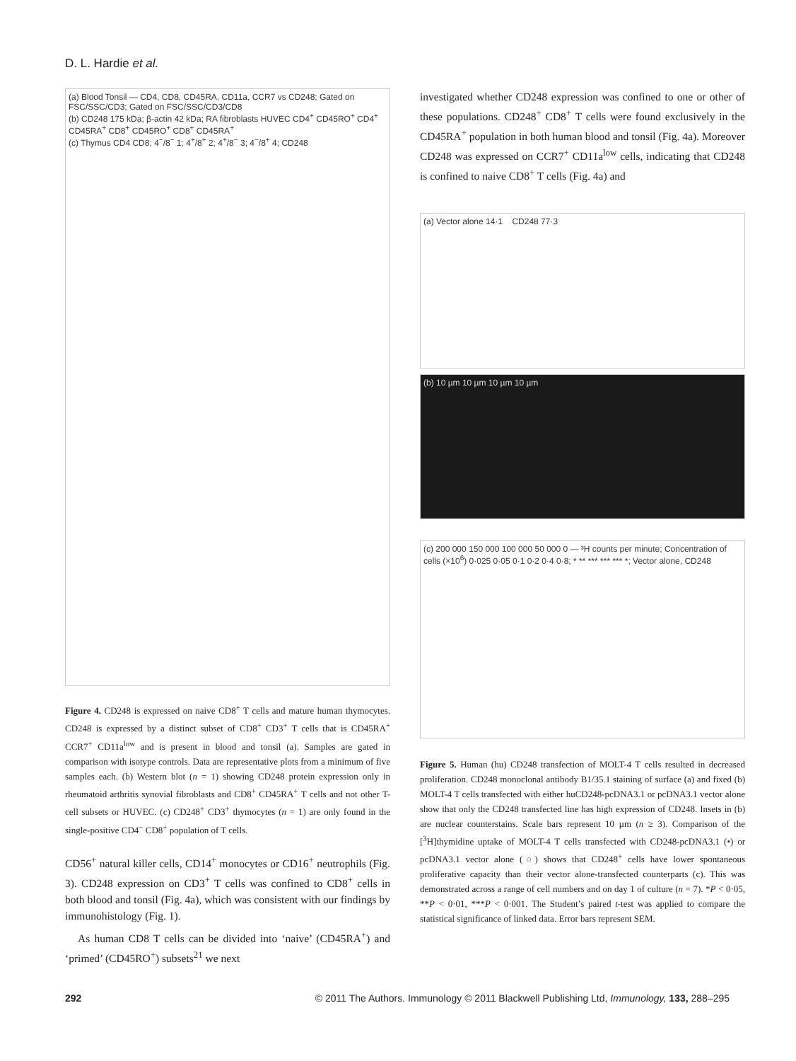D. L. Hardie et al.
(a) Blood Tonsil — CD4, CD8, CD45RA, CD11a, CCR7 vs CD248; Gated on FSC/SSC/CD3; Gated on FSC/SSC/CD3/CD8
(b) CD248 175 kDa; β-actin 42 kDa; RA fibroblasts HUVEC CD4<sup>+</sup> CD45RO<sup>+</sup> CD4<sup>+</sup> CD45RA<sup>+</sup> CD8<sup>+</sup> CD45RO<sup>+</sup> CD8<sup>+</sup> CD45RA<sup>+</sup>
(c) Thymus CD4 CD8; 4<sup>−</sup>/8<sup>−</sup> 1; 4<sup>+</sup>/8<sup>+</sup> 2; 4<sup>+</sup>/8<sup>−</sup> 3; 4<sup>−</sup>/8<sup>+</sup> 4; CD248
Figure 4. CD248 is expressed on naive CD8<sup>+</sup> T cells and mature human thymocytes. CD248 is expressed by a distinct subset of CD8<sup>+</sup> CD3<sup>+</sup> T cells that is CD45RA<sup>+</sup> CCR7<sup>+</sup> CD11a<sup>low</sup> and is present in blood and tonsil (a). Samples are gated in comparison with isotype controls. Data are representative plots from a minimum of five samples each. (b) Western blot (n = 1) showing CD248 protein expression only in rheumatoid arthritis synovial fibroblasts and CD8<sup>+</sup> CD45RA<sup>+</sup> T cells and not other T-cell subsets or HUVEC. (c) CD248<sup>+</sup> CD3<sup>+</sup> thymocytes (n = 1) are only found in the single-positive CD4<sup>−</sup> CD8<sup>+</sup> population of T cells.
CD56<sup>+</sup> natural killer cells, CD14<sup>+</sup> monocytes or CD16<sup>+</sup> neutrophils (Fig. 3). CD248 expression on CD3<sup>+</sup> T cells was confined to CD8<sup>+</sup> cells in both blood and tonsil (Fig. 4a), which was consistent with our findings by immunohistology (Fig. 1).
As human CD8 T cells can be divided into ‘naive’ (CD45RA<sup>+</sup>) and ‘primed’ (CD45RO<sup>+</sup>) subsets<sup>21</sup> we next
investigated whether CD248 expression was confined to one or other of these populations. CD248<sup>+</sup> CD8<sup>+</sup> T cells were found exclusively in the CD45RA<sup>+</sup> population in both human blood and tonsil (Fig. 4a). Moreover CD248 was expressed on CCR7<sup>+</sup> CD11a<sup>low</sup> cells, indicating that CD248 is confined to naive CD8<sup>+</sup> T cells (Fig. 4a) and
(a) Vector alone 14·1 CD248 77·3
(b) 10 µm 10 µm 10 µm 10 µm
(c) 200 000 150 000 100 000 50 000 0 — ³H counts per minute; Concentration of cells (×10<sup>6</sup>) 0·025 0·05 0·1 0·2 0·4 0·8; * ** *** *** *** *; Vector alone, CD248
Figure 5. Human (hu) CD248 transfection of MOLT-4 T cells resulted in decreased proliferation. CD248 monoclonal antibody B1/35.1 staining of surface (a) and fixed (b) MOLT-4 T cells transfected with either huCD248-pcDNA3.1 or pcDNA3.1 vector alone show that only the CD248 transfected line has high expression of CD248. Insets in (b) are nuclear counterstains. Scale bars represent 10 µm (n ≥ 3). Comparison of the [<sup>3</sup>H]thymidine uptake of MOLT-4 T cells transfected with CD248-pcDNA3.1 (•) or pcDNA3.1 vector alone (○) shows that CD248<sup>+</sup> cells have lower spontaneous proliferative capacity than their vector alone-transfected counterparts (c). This was demonstrated across a range of cell numbers and on day 1 of culture (n = 7). *P < 0·05, **P < 0·01, ***P < 0·001. The Student’s paired t-test was applied to compare the statistical significance of linked data. Error bars represent SEM.
292 © 2011 The Authors. Immunology © 2011 Blackwell Publishing Ltd, Immunology, 133, 288–295